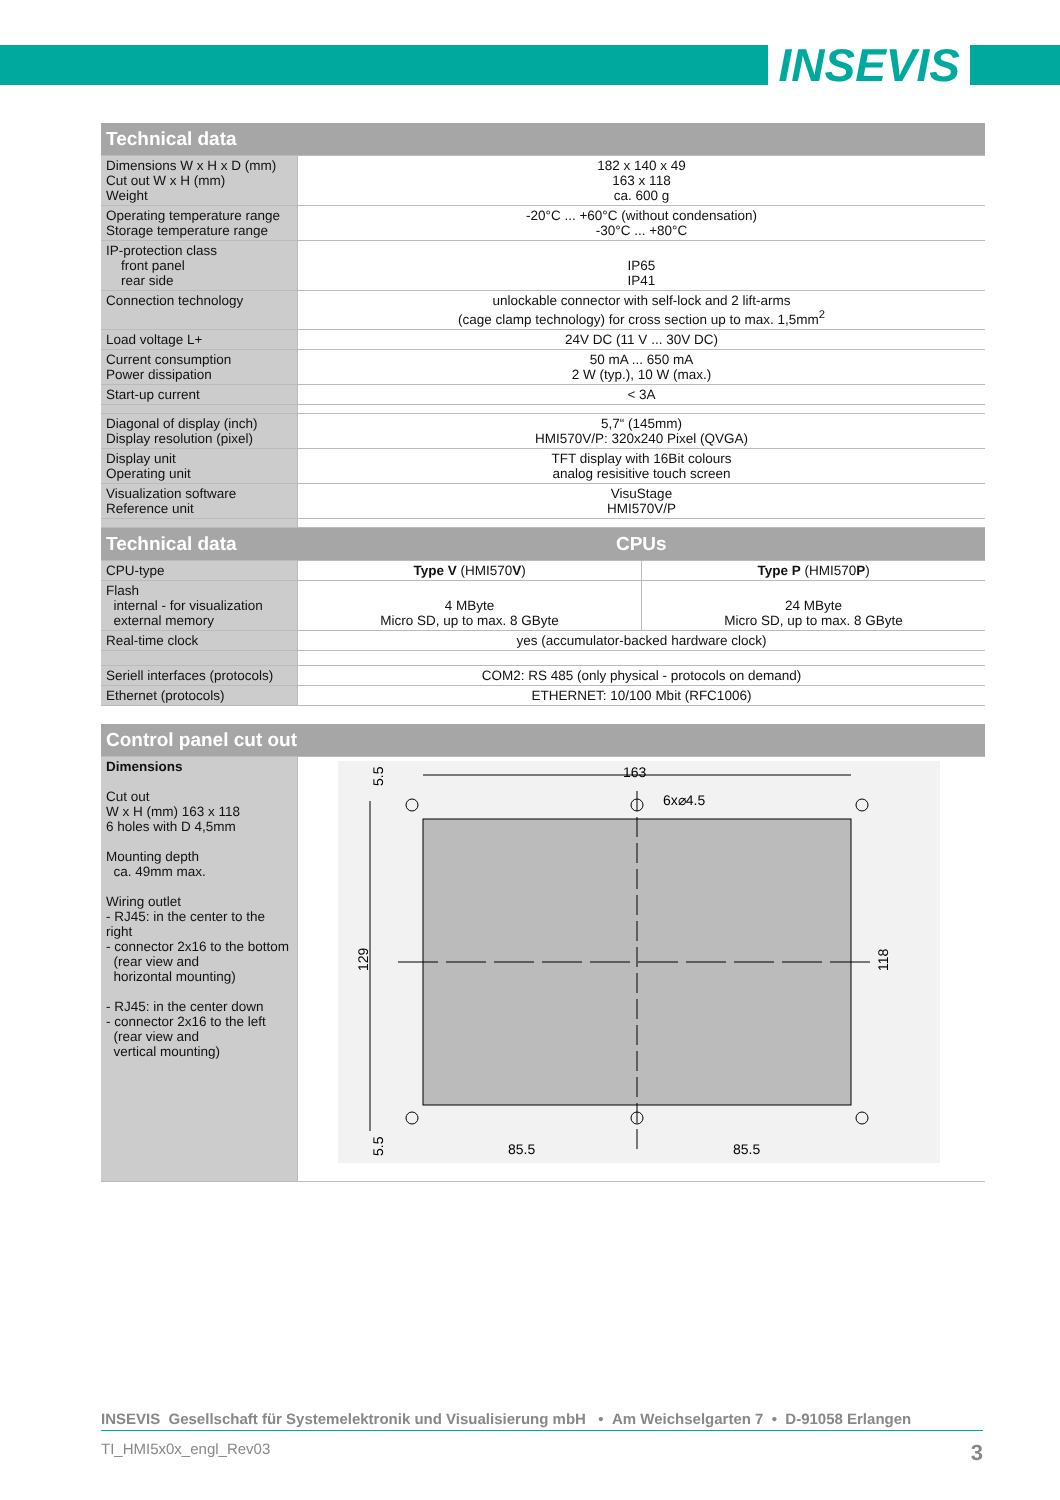INSEVIS
| Technical data | | |
| --- | --- | --- |
| Dimensions W x H x D (mm) Cut out W x H (mm) Weight | 182 x 140 x 49 163 x 118 ca. 600 g | |
| Operating temperature range Storage temperature range | -20°C ... +60°C (without condensation) -30°C ... +80°C | |
| IP-protection class front panel rear side | IP65 IP41 | |
| Connection technology | unlockable connector with self-lock and 2 lift-arms (cage clamp technology) for cross section up to max. 1,5mm<sup>2</sup> | |
| Load voltage L+ | 24V DC (11 V ... 30V DC) | |
| Current consumption Power dissipation | 50 mA ... 650 mA 2 W (typ.), 10 W (max.) | |
| Start-up current | < 3A | |
| Diagonal of display (inch) Display resolution (pixel) | 5,7“ (145mm) HMI570V/P: 320x240 Pixel (QVGA) | |
| Display unit Operating unit | TFT display with 16Bit colours analog resisitive touch screen | |
| Visualization software Reference unit | VisuStage HMI570V/P | |
| Technical data | CPUs | |
| CPU-type | Type V (HMI570 V ) | Type P (HMI570 P ) |
| Flash internal - for visualization external memory | 4 MByte Micro SD, up to max. 8 GByte | 24 MByte Micro SD, up to max. 8 GByte |
| Real-time clock | yes (accumulator-backed hardware clock) | |
| Seriell interfaces (protocols) | COM2: RS 485 (only physical - protocols on demand) | |
| Ethernet (protocols) | ETHERNET: 10/100 Mbit (RFC1006) | |
| Control panel cut out | |
| --- | --- |
| Dimensions Cut out W x H (mm) 163 x 118 6 holes with D 4,5mm Mounting depth ca. 49mm max. Wiring outlet - RJ45: in the center to the right - connector 2x16 to the bottom (rear view and horizontal mounting) - RJ45: in the center down - connector 2x16 to the left (rear view and vertical mounting) | 163 6x⌀4.5 85.5 85.5 129 118 5.5 5.5 |
INSEVIS Gesellschaft für Systemelektronik und Visualisierung mbH • Am Weichselgarten 7 • D-91058 Erlangen
TI_HMI5x0x_engl_Rev03 3